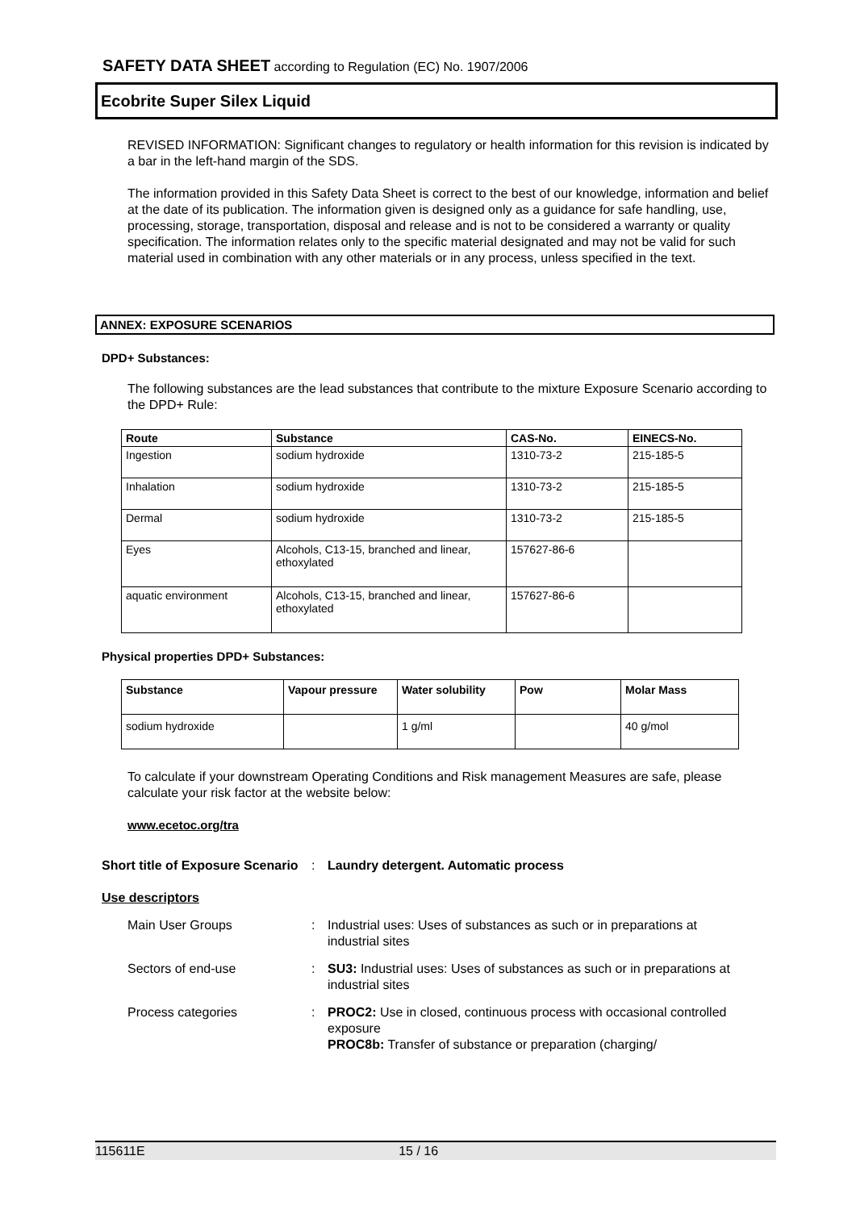SAFETY DATA SHEET according to Regulation (EC) No. 1907/2006
Ecobrite Super Silex Liquid
REVISED INFORMATION: Significant changes to regulatory or health information for this revision is indicated by a bar in the left-hand margin of the SDS.
The information provided in this Safety Data Sheet is correct to the best of our knowledge, information and belief at the date of its publication. The information given is designed only as a guidance for safe handling, use, processing, storage, transportation, disposal and release and is not to be considered a warranty or quality specification. The information relates only to the specific material designated and may not be valid for such material used in combination with any other materials or in any process, unless specified in the text.
ANNEX: EXPOSURE SCENARIOS
DPD+ Substances:
The following substances are the lead substances that contribute to the mixture Exposure Scenario according to the DPD+ Rule:
| Route | Substance | CAS-No. | EINECS-No. |
| --- | --- | --- | --- |
| Ingestion | sodium hydroxide | 1310-73-2 | 215-185-5 |
| Inhalation | sodium hydroxide | 1310-73-2 | 215-185-5 |
| Dermal | sodium hydroxide | 1310-73-2 | 215-185-5 |
| Eyes | Alcohols, C13-15, branched and linear, ethoxylated | 157627-86-6 | |
| aquatic environment | Alcohols, C13-15, branched and linear, ethoxylated | 157627-86-6 | |
Physical properties DPD+ Substances:
| Substance | Vapour pressure | Water solubility | Pow | Molar Mass |
| --- | --- | --- | --- | --- |
| sodium hydroxide | | 1 g/ml | | 40 g/mol |
To calculate if your downstream Operating Conditions and Risk management Measures are safe, please calculate your risk factor at the website below:
www.ecetoc.org/tra
Short title of Exposure Scenario
: Laundry detergent. Automatic process
Use descriptors
Main User Groups : Industrial uses: Uses of substances as such or in preparations at industrial sites
Sectors of end-use : SU3: Industrial uses: Uses of substances as such or in preparations at industrial sites
Process categories : PROC2: Use in closed, continuous process with occasional controlled exposure
PROC8b: Transfer of substance or preparation (charging/
115611E 15 / 16